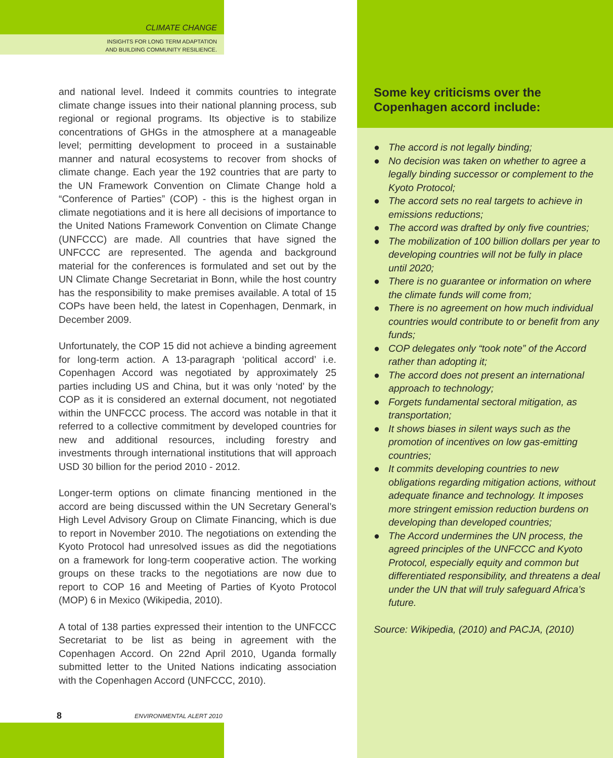CLIMATE CHANGE
INSIGHTS FOR LONG TERM ADAPTATION
AND BUILDING COMMUNITY RESILIENCE.
and national level. Indeed it commits countries to integrate climate change issues into their national planning process, sub regional or regional programs. Its objective is to stabilize concentrations of GHGs in the atmosphere at a manageable level; permitting development to proceed in a sustainable manner and natural ecosystems to recover from shocks of climate change. Each year the 192 countries that are party to the UN Framework Convention on Climate Change hold a “Conference of Parties” (COP) - this is the highest organ in climate negotiations and it is here all decisions of importance to the United Nations Framework Convention on Climate Change (UNFCCC) are made. All countries that have signed the UNFCCC are represented. The agenda and background material for the conferences is formulated and set out by the UN Climate Change Secretariat in Bonn, while the host country has the responsibility to make premises available. A total of 15 COPs have been held, the latest in Copenhagen, Denmark, in December 2009.
Unfortunately, the COP 15 did not achieve a binding agreement for long-term action. A 13-paragraph ‘political accord’ i.e. Copenhagen Accord was negotiated by approximately 25 parties including US and China, but it was only ‘noted’ by the COP as it is considered an external document, not negotiated within the UNFCCC process. The accord was notable in that it referred to a collective commitment by developed countries for new and additional resources, including forestry and investments through international institutions that will approach USD 30 billion for the period 2010 - 2012.
Longer-term options on climate financing mentioned in the accord are being discussed within the UN Secretary General’s High Level Advisory Group on Climate Financing, which is due to report in November 2010. The negotiations on extending the Kyoto Protocol had unresolved issues as did the negotiations on a framework for long-term cooperative action. The working groups on these tracks to the negotiations are now due to report to COP 16 and Meeting of Parties of Kyoto Protocol (MOP) 6 in Mexico (Wikipedia, 2010).
A total of 138 parties expressed their intention to the UNFCCC Secretariat to be list as being in agreement with the Copenhagen Accord. On 22nd April 2010, Uganda formally submitted letter to the United Nations indicating association with the Copenhagen Accord (UNFCCC, 2010).
8 ENVIRONMENTAL ALERT 2010
Some key criticisms over the Copenhagen accord include:
● The accord is not legally binding;
● No decision was taken on whether to agree a legally binding successor or complement to the Kyoto Protocol;
● The accord sets no real targets to achieve in emissions reductions;
● The accord was drafted by only five countries;
● The mobilization of 100 billion dollars per year to developing countries will not be fully in place until 2020;
● There is no guarantee or information on where the climate funds will come from;
● There is no agreement on how much individual countries would contribute to or benefit from any funds;
● COP delegates only “took note” of the Accord rather than adopting it;
● The accord does not present an international approach to technology;
● Forgets fundamental sectoral mitigation, as transportation;
● It shows biases in silent ways such as the promotion of incentives on low gas-emitting countries;
● It commits developing countries to new obligations regarding mitigation actions, without adequate finance and technology. It imposes more stringent emission reduction burdens on developing than developed countries;
● The Accord undermines the UN process, the agreed principles of the UNFCCC and Kyoto Protocol, especially equity and common but differentiated responsibility, and threatens a deal under the UN that will truly safeguard Africa’s future.
Source: Wikipedia, (2010) and PACJA, (2010)